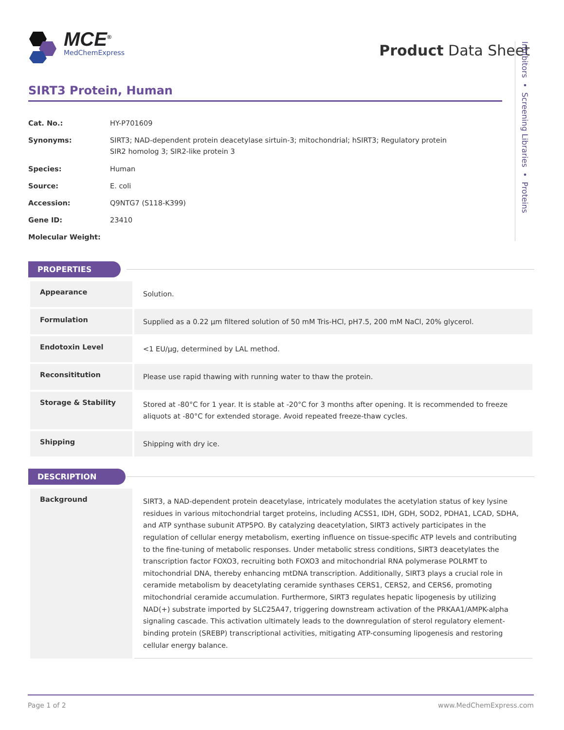MCE<sup>®</sup>
MedChemExpress
Product Data Sheet
Inhibitors • Screening Libraries • Proteins
SIRT3 Protein, Human
| Cat. No.: | HY-P701609 |
| Synonyms: | SIRT3; NAD-dependent protein deacetylase sirtuin-3; mitochondrial; hSIRT3; Regulatory protein SIR2 homolog 3; SIR2-like protein 3 |
| Species: | Human |
| Source: | E. coli |
| Accession: | Q9NTG7 (S118-K399) |
| Gene ID: | 23410 |
| Molecular Weight: | |
PROPERTIES
| Appearance | Solution. |
| Formulation | Supplied as a 0.22 μm filtered solution of 50 mM Tris-HCl, pH7.5, 200 mM NaCl, 20% glycerol. |
| Endotoxin Level | <1 EU/μg, determined by LAL method. |
| Reconsititution | Please use rapid thawing with running water to thaw the protein. |
| Storage & Stability | Stored at -80°C for 1 year. It is stable at -20°C for 3 months after opening. It is recommended to freeze aliquots at -80°C for extended storage. Avoid repeated freeze-thaw cycles. |
| Shipping | Shipping with dry ice. |
DESCRIPTION
| Background | SIRT3, a NAD-dependent protein deacetylase, intricately modulates the acetylation status of key lysine residues in various mitochondrial target proteins, including ACSS1, IDH, GDH, SOD2, PDHA1, LCAD, SDHA, and ATP synthase subunit ATP5PO. By catalyzing deacetylation, SIRT3 actively participates in the regulation of cellular energy metabolism, exerting influence on tissue-specific ATP levels and contributing to the fine-tuning of metabolic responses. Under metabolic stress conditions, SIRT3 deacetylates the transcription factor FOXO3, recruiting both FOXO3 and mitochondrial RNA polymerase POLRMT to mitochondrial DNA, thereby enhancing mtDNA transcription. Additionally, SIRT3 plays a crucial role in ceramide metabolism by deacetylating ceramide synthases CERS1, CERS2, and CERS6, promoting mitochondrial ceramide accumulation. Furthermore, SIRT3 regulates hepatic lipogenesis by utilizing NAD(+) substrate imported by SLC25A47, triggering downstream activation of the PRKAA1/AMPK-alpha signaling cascade. This activation ultimately leads to the downregulation of sterol regulatory element-binding protein (SREBP) transcriptional activities, mitigating ATP-consuming lipogenesis and restoring cellular energy balance. |
Page 1 of 2 www.MedChemExpress.com